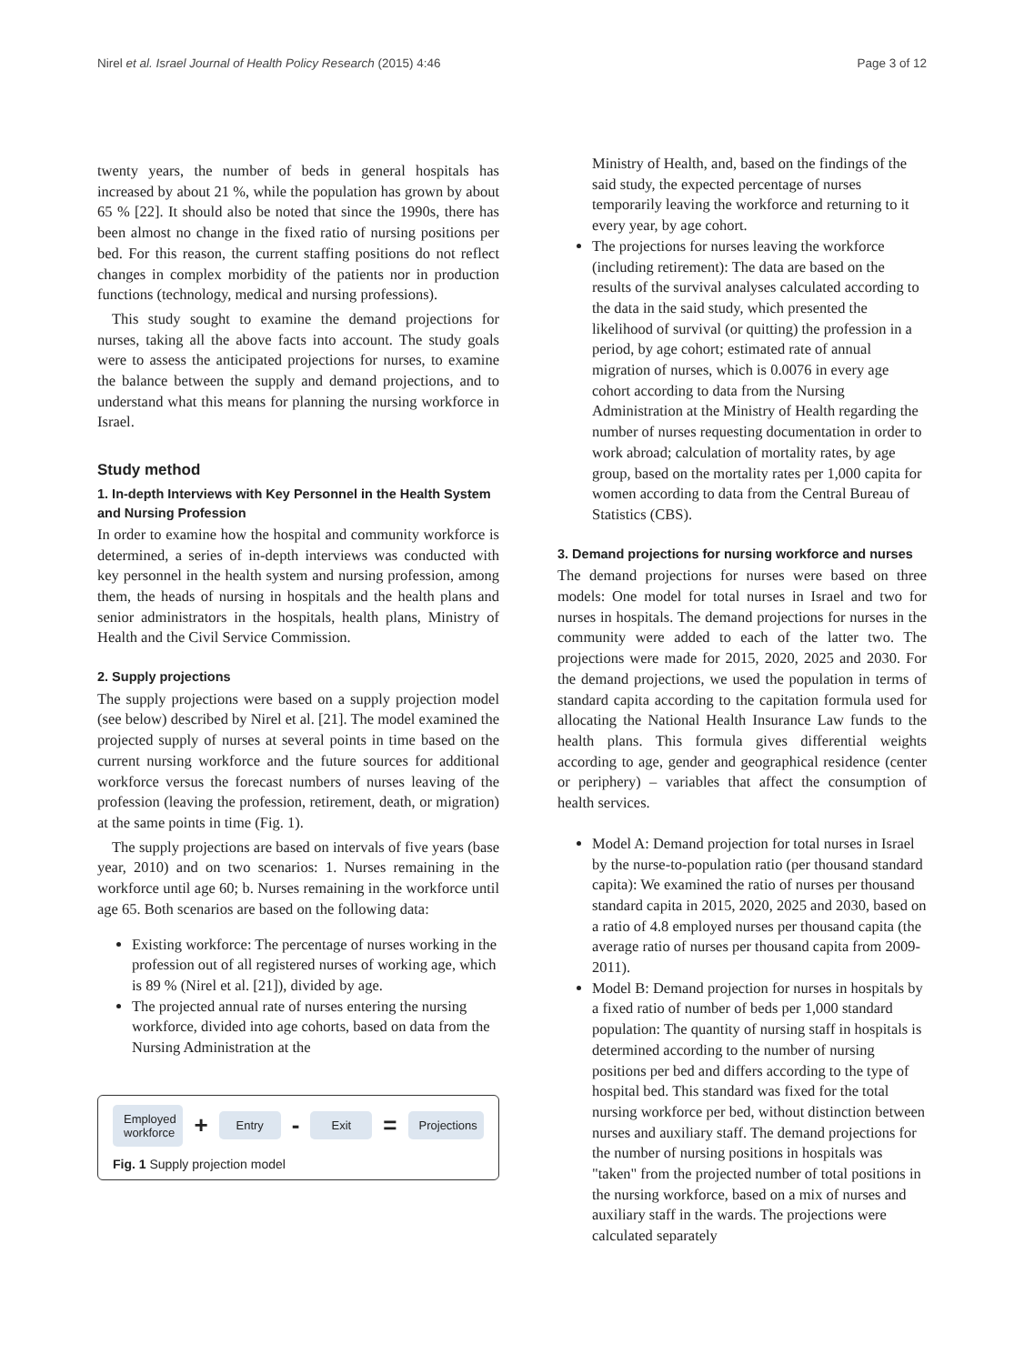Nirel et al. Israel Journal of Health Policy Research (2015) 4:46 Page 3 of 12
twenty years, the number of beds in general hospitals has increased by about 21 %, while the population has grown by about 65 % [22]. It should also be noted that since the 1990s, there has been almost no change in the fixed ratio of nursing positions per bed. For this reason, the current staffing positions do not reflect changes in complex morbidity of the patients nor in production functions (technology, medical and nursing professions).
This study sought to examine the demand projections for nurses, taking all the above facts into account. The study goals were to assess the anticipated projections for nurses, to examine the balance between the supply and demand projections, and to understand what this means for planning the nursing workforce in Israel.
Study method
1. In-depth Interviews with Key Personnel in the Health System and Nursing Profession
In order to examine how the hospital and community workforce is determined, a series of in-depth interviews was conducted with key personnel in the health system and nursing profession, among them, the heads of nursing in hospitals and the health plans and senior administrators in the hospitals, health plans, Ministry of Health and the Civil Service Commission.
2. Supply projections
The supply projections were based on a supply projection model (see below) described by Nirel et al. [21]. The model examined the projected supply of nurses at several points in time based on the current nursing workforce and the future sources for additional workforce versus the forecast numbers of nurses leaving of the profession (leaving the profession, retirement, death, or migration) at the same points in time (Fig. 1).
The supply projections are based on intervals of five years (base year, 2010) and on two scenarios: 1. Nurses remaining in the workforce until age 60; b. Nurses remaining in the workforce until age 65. Both scenarios are based on the following data:
Existing workforce: The percentage of nurses working in the profession out of all registered nurses of working age, which is 89 % (Nirel et al. [21]), divided by age.
The projected annual rate of nurses entering the nursing workforce, divided into age cohorts, based on data from the Nursing Administration at the
Employed
workforce + Entry - Exit = Projections
Fig. 1 Supply projection model
Ministry of Health, and, based on the findings of the said study, the expected percentage of nurses temporarily leaving the workforce and returning to it every year, by age cohort.
The projections for nurses leaving the workforce (including retirement): The data are based on the results of the survival analyses calculated according to the data in the said study, which presented the likelihood of survival (or quitting) the profession in a period, by age cohort; estimated rate of annual migration of nurses, which is 0.0076 in every age cohort according to data from the Nursing Administration at the Ministry of Health regarding the number of nurses requesting documentation in order to work abroad; calculation of mortality rates, by age group, based on the mortality rates per 1,000 capita for women according to data from the Central Bureau of Statistics (CBS).
3. Demand projections for nursing workforce and nurses
The demand projections for nurses were based on three models: One model for total nurses in Israel and two for nurses in hospitals. The demand projections for nurses in the community were added to each of the latter two. The projections were made for 2015, 2020, 2025 and 2030. For the demand projections, we used the population in terms of standard capita according to the capitation formula used for allocating the National Health Insurance Law funds to the health plans. This formula gives differential weights according to age, gender and geographical residence (center or periphery) – variables that affect the consumption of health services.
Model A: Demand projection for total nurses in Israel by the nurse-to-population ratio (per thousand standard capita): We examined the ratio of nurses per thousand standard capita in 2015, 2020, 2025 and 2030, based on a ratio of 4.8 employed nurses per thousand capita (the average ratio of nurses per thousand capita from 2009-2011).
Model B: Demand projection for nurses in hospitals by a fixed ratio of number of beds per 1,000 standard population: The quantity of nursing staff in hospitals is determined according to the number of nursing positions per bed and differs according to the type of hospital bed. This standard was fixed for the total nursing workforce per bed, without distinction between nurses and auxiliary staff. The demand projections for the number of nursing positions in hospitals was "taken" from the projected number of total positions in the nursing workforce, based on a mix of nurses and auxiliary staff in the wards. The projections were calculated separately